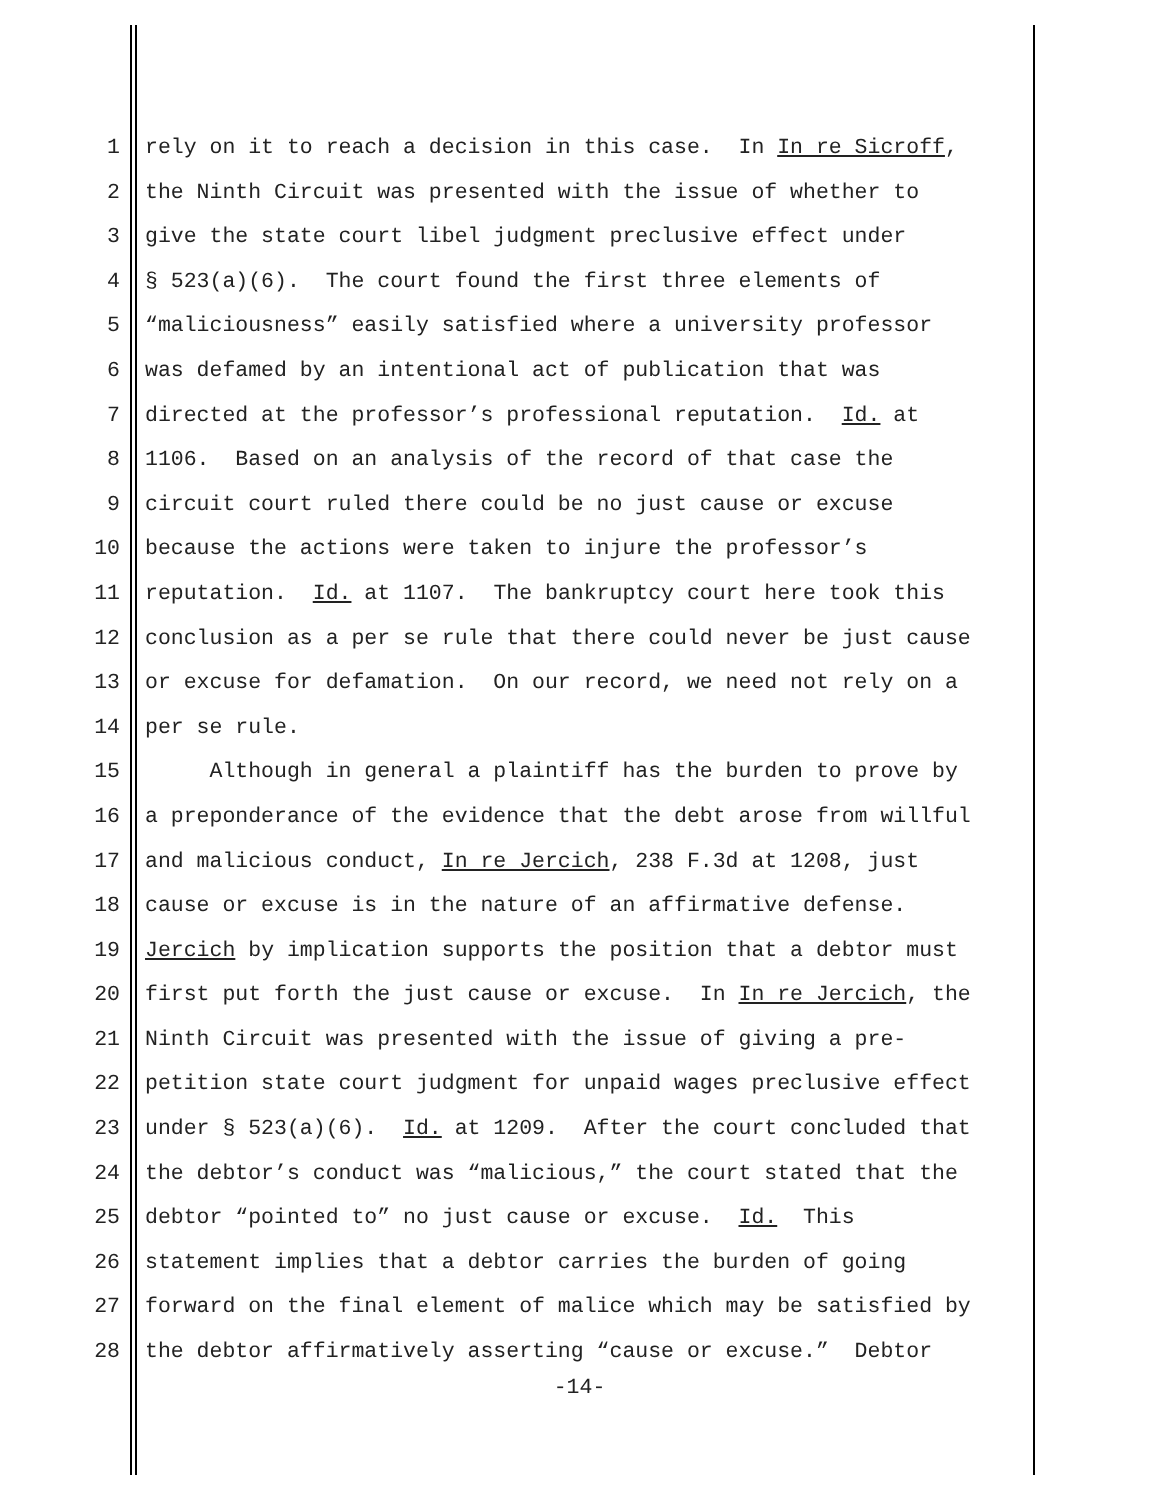1 rely on it to reach a decision in this case. In In re Sicroff,
2 the Ninth Circuit was presented with the issue of whether to
3 give the state court libel judgment preclusive effect under
4 § 523(a)(6). The court found the first three elements of
5 “maliciousness” easily satisfied where a university professor
6 was defamed by an intentional act of publication that was
7 directed at the professor’s professional reputation. Id. at
8 1106. Based on an analysis of the record of that case the
9 circuit court ruled there could be no just cause or excuse
10 because the actions were taken to injure the professor’s
11 reputation. Id. at 1107. The bankruptcy court here took this
12 conclusion as a per se rule that there could never be just cause
13 or excuse for defamation. On our record, we need not rely on a
14 per se rule.
15 Although in general a plaintiff has the burden to prove by
16 a preponderance of the evidence that the debt arose from willful
17 and malicious conduct, In re Jercich, 238 F.3d at 1208, just
18 cause or excuse is in the nature of an affirmative defense.
19 Jercich by implication supports the position that a debtor must
20 first put forth the just cause or excuse. In In re Jercich, the
21 Ninth Circuit was presented with the issue of giving a pre-
22 petition state court judgment for unpaid wages preclusive effect
23 under § 523(a)(6). Id. at 1209. After the court concluded that
24 the debtor’s conduct was “malicious,” the court stated that the
25 debtor “pointed to” no just cause or excuse. Id. This
26 statement implies that a debtor carries the burden of going
27 forward on the final element of malice which may be satisfied by
28 the debtor affirmatively asserting “cause or excuse.” Debtor
-14-